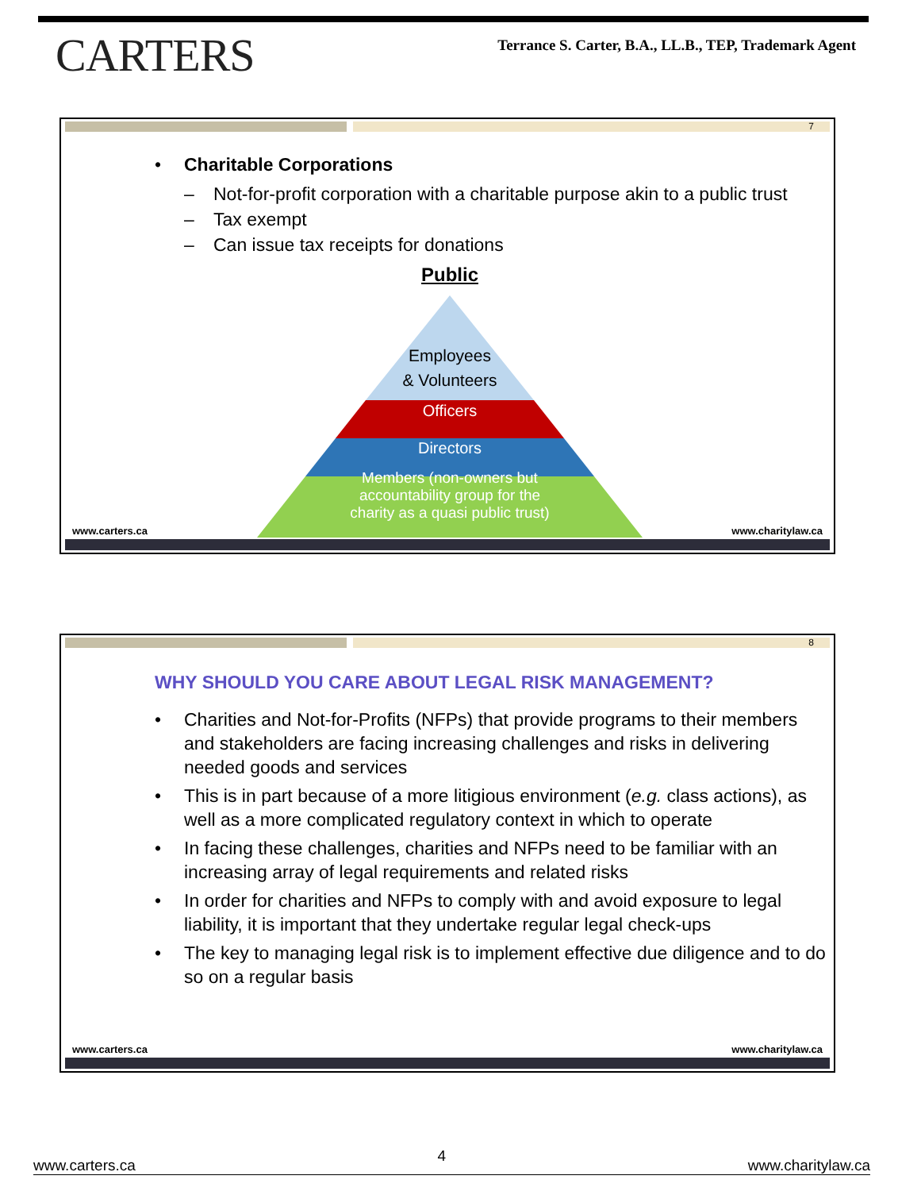CARTERS
Terrance S. Carter, B.A., LL.B., TEP, Trademark Agent
7
• Charitable Corporations
– Not-for-profit corporation with a charitable purpose akin to a public trust
– Tax exempt
– Can issue tax receipts for donations
Public
Employees
& Volunteers
Officers
Directors
Members (non-owners but
accountability group for the
charity as a quasi public trust)
www.carters.ca www.charitylaw.ca
8
WHY SHOULD YOU CARE ABOUT LEGAL RISK MANAGEMENT?
• Charities and Not-for-Profits (NFPs) that provide programs to their members and stakeholders are facing increasing challenges and risks in delivering needed goods and services
• This is in part because of a more litigious environment (e.g. class actions), as well as a more complicated regulatory context in which to operate
• In facing these challenges, charities and NFPs need to be familiar with an increasing array of legal requirements and related risks
• In order for charities and NFPs to comply with and avoid exposure to legal liability, it is important that they undertake regular legal check-ups
• The key to managing legal risk is to implement effective due diligence and to do so on a regular basis
www.carters.ca www.charitylaw.ca
www.carters.ca 4 www.charitylaw.ca